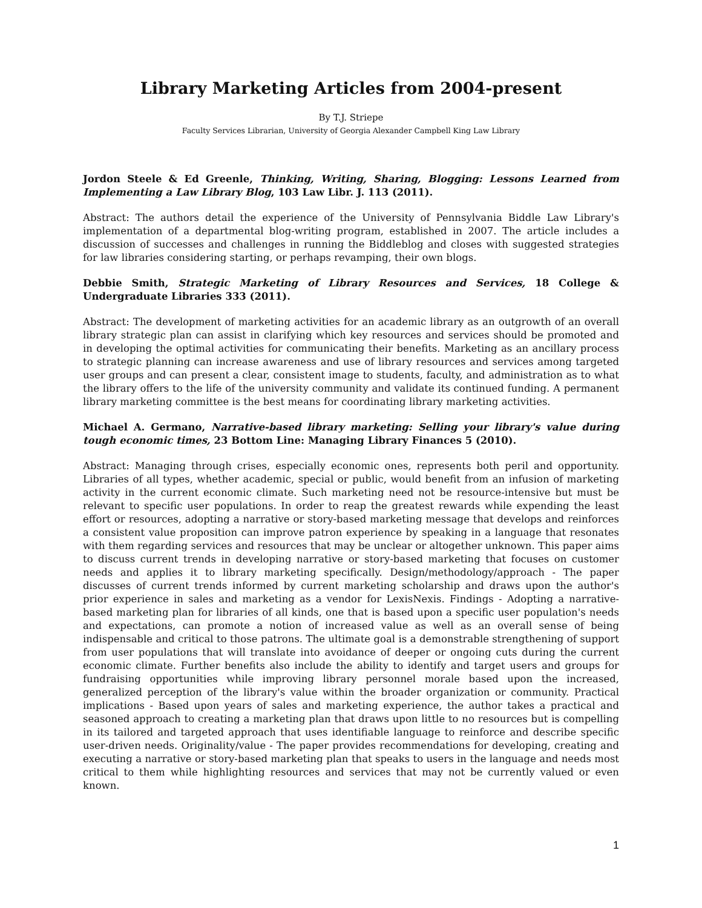Library Marketing Articles from 2004-present
By T.J. Striepe
Faculty Services Librarian, University of Georgia Alexander Campbell King Law Library
Jordon Steele & Ed Greenle, Thinking, Writing, Sharing, Blogging: Lessons Learned from Implementing a Law Library Blog, 103 Law Libr. J. 113 (2011).
Abstract: The authors detail the experience of the University of Pennsylvania Biddle Law Library's implementation of a departmental blog-writing program, established in 2007. The article includes a discussion of successes and challenges in running the Biddleblog and closes with suggested strategies for law libraries considering starting, or perhaps revamping, their own blogs.
Debbie Smith, Strategic Marketing of Library Resources and Services, 18 College & Undergraduate Libraries 333 (2011).
Abstract: The development of marketing activities for an academic library as an outgrowth of an overall library strategic plan can assist in clarifying which key resources and services should be promoted and in developing the optimal activities for communicating their benefits. Marketing as an ancillary process to strategic planning can increase awareness and use of library resources and services among targeted user groups and can present a clear, consistent image to students, faculty, and administration as to what the library offers to the life of the university community and validate its continued funding. A permanent library marketing committee is the best means for coordinating library marketing activities.
Michael A. Germano, Narrative-based library marketing: Selling your library's value during tough economic times, 23 Bottom Line: Managing Library Finances 5 (2010).
Abstract: Managing through crises, especially economic ones, represents both peril and opportunity. Libraries of all types, whether academic, special or public, would benefit from an infusion of marketing activity in the current economic climate. Such marketing need not be resource-intensive but must be relevant to specific user populations. In order to reap the greatest rewards while expending the least effort or resources, adopting a narrative or story-based marketing message that develops and reinforces a consistent value proposition can improve patron experience by speaking in a language that resonates with them regarding services and resources that may be unclear or altogether unknown. This paper aims to discuss current trends in developing narrative or story-based marketing that focuses on customer needs and applies it to library marketing specifically. Design/methodology/approach - The paper discusses of current trends informed by current marketing scholarship and draws upon the author's prior experience in sales and marketing as a vendor for LexisNexis. Findings - Adopting a narrative-based marketing plan for libraries of all kinds, one that is based upon a specific user population's needs and expectations, can promote a notion of increased value as well as an overall sense of being indispensable and critical to those patrons. The ultimate goal is a demonstrable strengthening of support from user populations that will translate into avoidance of deeper or ongoing cuts during the current economic climate. Further benefits also include the ability to identify and target users and groups for fundraising opportunities while improving library personnel morale based upon the increased, generalized perception of the library's value within the broader organization or community. Practical implications - Based upon years of sales and marketing experience, the author takes a practical and seasoned approach to creating a marketing plan that draws upon little to no resources but is compelling in its tailored and targeted approach that uses identifiable language to reinforce and describe specific user-driven needs. Originality/value - The paper provides recommendations for developing, creating and executing a narrative or story-based marketing plan that speaks to users in the language and needs most critical to them while highlighting resources and services that may not be currently valued or even known.
1